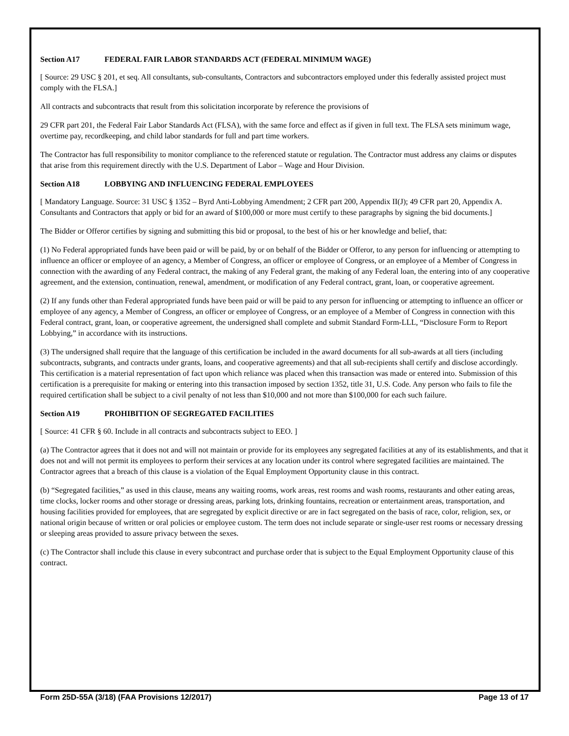Section A17 FEDERAL FAIR LABOR STANDARDS ACT (FEDERAL MINIMUM WAGE)
[ Source: 29 USC § 201, et seq. All consultants, sub-consultants, Contractors and subcontractors employed under this federally assisted project must comply with the FLSA.]
All contracts and subcontracts that result from this solicitation incorporate by reference the provisions of
29 CFR part 201, the Federal Fair Labor Standards Act (FLSA), with the same force and effect as if given in full text. The FLSA sets minimum wage, overtime pay, recordkeeping, and child labor standards for full and part time workers.
The Contractor has full responsibility to monitor compliance to the referenced statute or regulation. The Contractor must address any claims or disputes that arise from this requirement directly with the U.S. Department of Labor – Wage and Hour Division.
Section A18 LOBBYING AND INFLUENCING FEDERAL EMPLOYEES
[ Mandatory Language. Source: 31 USC § 1352 – Byrd Anti-Lobbying Amendment; 2 CFR part 200, Appendix II(J); 49 CFR part 20, Appendix A. Consultants and Contractors that apply or bid for an award of $100,000 or more must certify to these paragraphs by signing the bid documents.]
The Bidder or Offeror certifies by signing and submitting this bid or proposal, to the best of his or her knowledge and belief, that:
(1) No Federal appropriated funds have been paid or will be paid, by or on behalf of the Bidder or Offeror, to any person for influencing or attempting to influence an officer or employee of an agency, a Member of Congress, an officer or employee of Congress, or an employee of a Member of Congress in connection with the awarding of any Federal contract, the making of any Federal grant, the making of any Federal loan, the entering into of any cooperative agreement, and the extension, continuation, renewal, amendment, or modification of any Federal contract, grant, loan, or cooperative agreement.
(2) If any funds other than Federal appropriated funds have been paid or will be paid to any person for influencing or attempting to influence an officer or employee of any agency, a Member of Congress, an officer or employee of Congress, or an employee of a Member of Congress in connection with this Federal contract, grant, loan, or cooperative agreement, the undersigned shall complete and submit Standard Form-LLL, “Disclosure Form to Report Lobbying,” in accordance with its instructions.
(3) The undersigned shall require that the language of this certification be included in the award documents for all sub-awards at all tiers (including subcontracts, subgrants, and contracts under grants, loans, and cooperative agreements) and that all sub-recipients shall certify and disclose accordingly. This certification is a material representation of fact upon which reliance was placed when this transaction was made or entered into. Submission of this certification is a prerequisite for making or entering into this transaction imposed by section 1352, title 31, U.S. Code. Any person who fails to file the required certification shall be subject to a civil penalty of not less than $10,000 and not more than $100,000 for each such failure.
Section A19 PROHIBITION OF SEGREGATED FACILITIES
[ Source: 41 CFR § 60. Include in all contracts and subcontracts subject to EEO. ]
(a) The Contractor agrees that it does not and will not maintain or provide for its employees any segregated facilities at any of its establishments, and that it does not and will not permit its employees to perform their services at any location under its control where segregated facilities are maintained. The Contractor agrees that a breach of this clause is a violation of the Equal Employment Opportunity clause in this contract.
(b) “Segregated facilities,” as used in this clause, means any waiting rooms, work areas, rest rooms and wash rooms, restaurants and other eating areas, time clocks, locker rooms and other storage or dressing areas, parking lots, drinking fountains, recreation or entertainment areas, transportation, and housing facilities provided for employees, that are segregated by explicit directive or are in fact segregated on the basis of race, color, religion, sex, or national origin because of written or oral policies or employee custom. The term does not include separate or single-user rest rooms or necessary dressing or sleeping areas provided to assure privacy between the sexes.
(c) The Contractor shall include this clause in every subcontract and purchase order that is subject to the Equal Employment Opportunity clause of this contract.
Form 25D-55A (3/18) (FAA Provisions 12/2017) Page 13 of 17